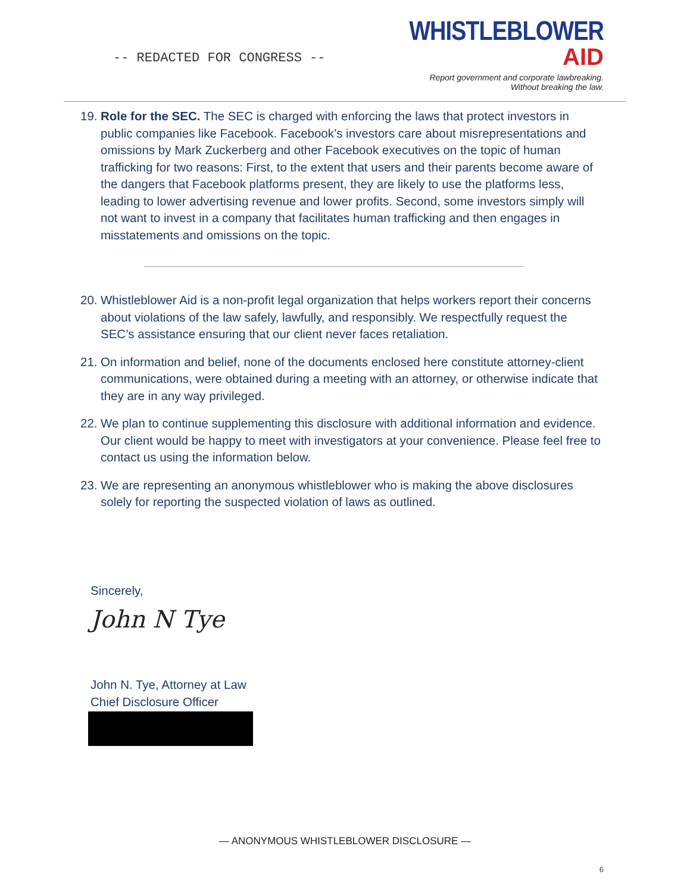-- REDACTED FOR CONGRESS --
WHISTLEBLOWER
AID
Report government and corporate lawbreaking.
Without breaking the law.
19. Role for the SEC. The SEC is charged with enforcing the laws that protect investors in public companies like Facebook. Facebook’s investors care about misrepresentations and omissions by Mark Zuckerberg and other Facebook executives on the topic of human trafficking for two reasons: First, to the extent that users and their parents become aware of the dangers that Facebook platforms present, they are likely to use the platforms less, leading to lower advertising revenue and lower profits. Second, some investors simply will not want to invest in a company that facilitates human trafficking and then engages in misstatements and omissions on the topic.
20. Whistleblower Aid is a non-profit legal organization that helps workers report their concerns about violations of the law safely, lawfully, and responsibly. We respectfully request the SEC’s assistance ensuring that our client never faces retaliation.
21. On information and belief, none of the documents enclosed here constitute attorney-client communications, were obtained during a meeting with an attorney, or otherwise indicate that they are in any way privileged.
22. We plan to continue supplementing this disclosure with additional information and evidence. Our client would be happy to meet with investigators at your convenience. Please feel free to contact us using the information below.
23. We are representing an anonymous whistleblower who is making the above disclosures solely for reporting the suspected violation of laws as outlined.
Sincerely,
John N Tye
John N. Tye, Attorney at Law
Chief Disclosure Officer
— ANONYMOUS WHISTLEBLOWER DISCLOSURE —
6